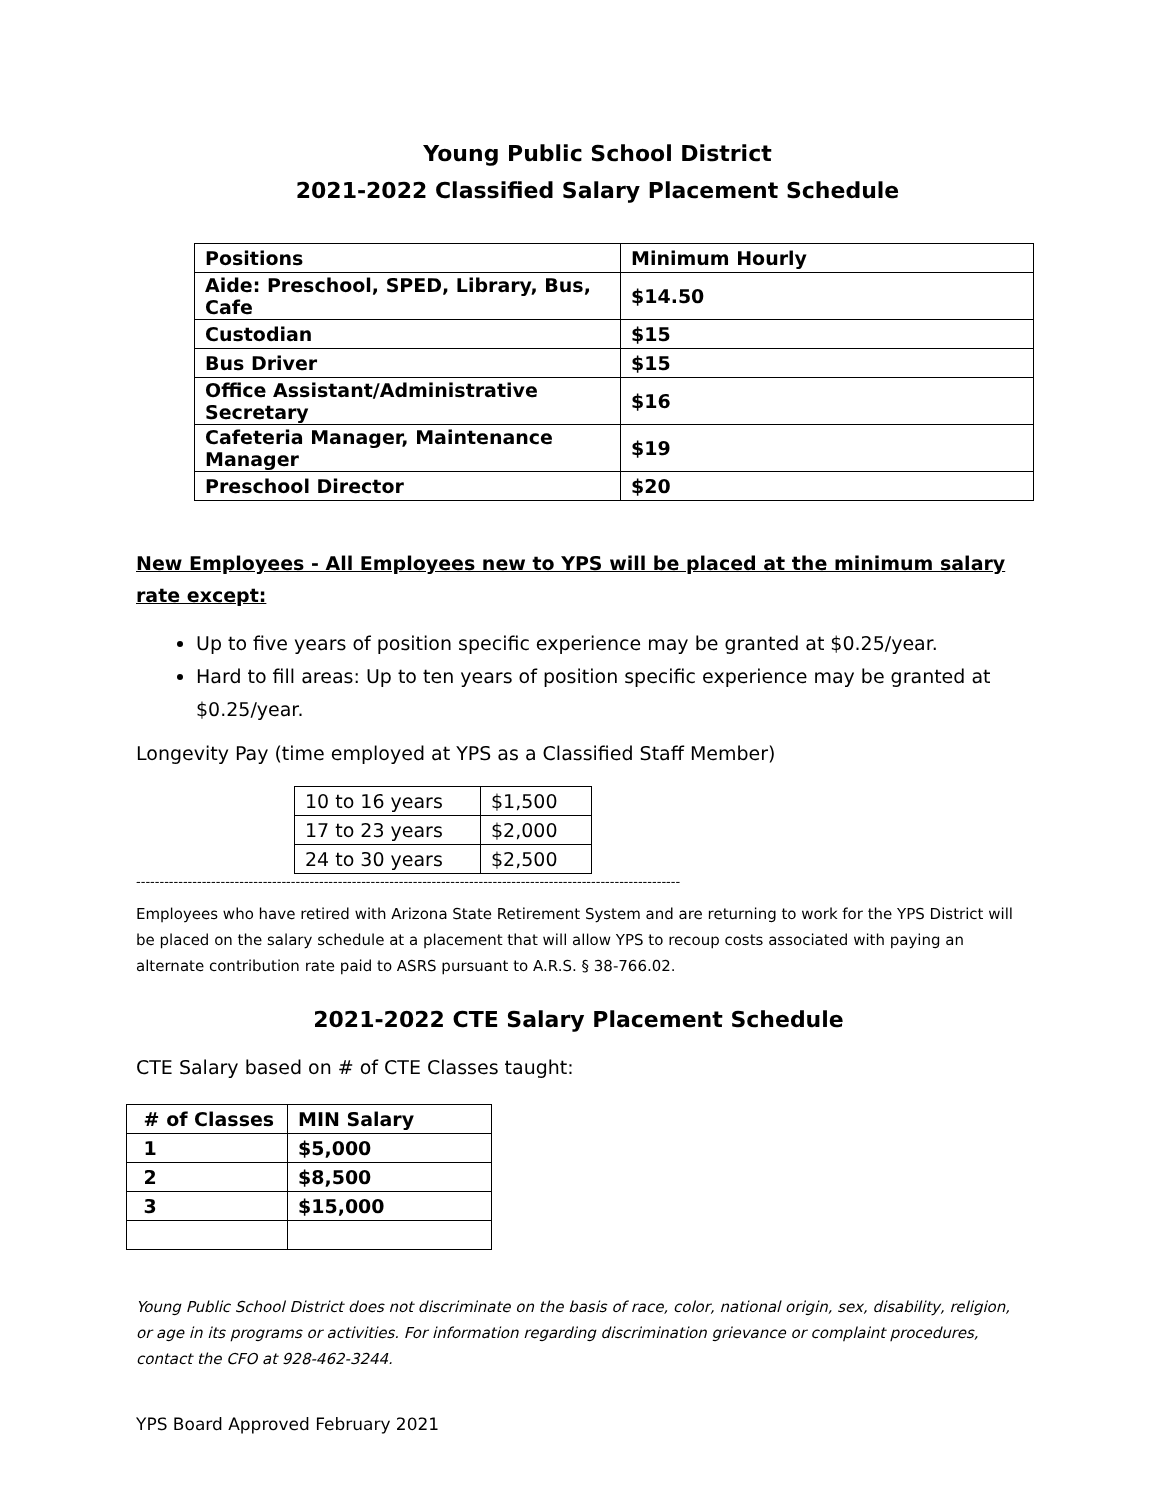Young Public School District
2021-2022 Classified Salary Placement Schedule
| Positions | Minimum Hourly |
| Aide: Preschool, SPED, Library, Bus, Cafe | $14.50 |
| Custodian | $15 |
| Bus Driver | $15 |
| Office Assistant/Administrative Secretary | $16 |
| Cafeteria Manager, Maintenance Manager | $19 |
| Preschool Director | $20 |
New Employees - All Employees new to YPS will be placed at the minimum salary rate except:
Up to five years of position specific experience may be granted at $0.25/year.
Hard to fill areas: Up to ten years of position specific experience may be granted at $0.25/year.
Longevity Pay (time employed at YPS as a Classified Staff Member)
| 10 to 16 years | $1,500 |
| 17 to 23 years | $2,000 |
| 24 to 30 years | $2,500 |
--------------------------------------------------------------------------------------------------------------------
Employees who have retired with Arizona State Retirement System and are returning to work for the YPS District will be placed on the salary schedule at a placement that will allow YPS to recoup costs associated with paying an alternate contribution rate paid to ASRS pursuant to A.R.S. § 38-766.02.
2021-2022 CTE Salary Placement Schedule
CTE Salary based on # of CTE Classes taught:
| # of Classes | MIN Salary |
| 1 | $5,000 |
| 2 | $8,500 |
| 3 | $15,000 |
Young Public School District does not discriminate on the basis of race, color, national origin, sex, disability, religion, or age in its programs or activities. For information regarding discrimination grievance or complaint procedures, contact the CFO at 928-462-3244.
YPS Board Approved February 2021